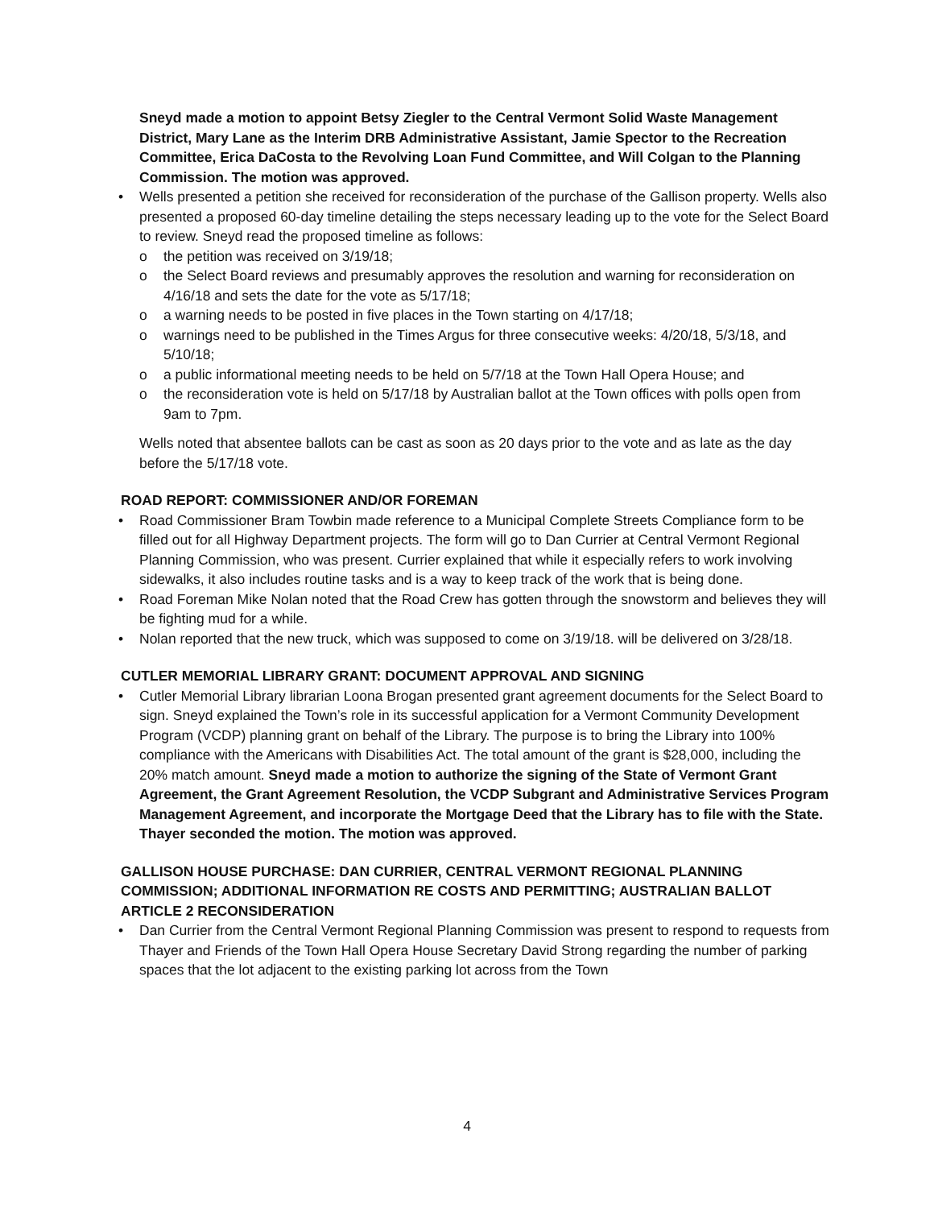Sneyd made a motion to appoint Betsy Ziegler to the Central Vermont Solid Waste Management District, Mary Lane as the Interim DRB Administrative Assistant, Jamie Spector to the Recreation Committee, Erica DaCosta to the Revolving Loan Fund Committee, and Will Colgan to the Planning Commission. The motion was approved.
• Wells presented a petition she received for reconsideration of the purchase of the Gallison property. Wells also presented a proposed 60-day timeline detailing the steps necessary leading up to the vote for the Select Board to review. Sneyd read the proposed timeline as follows:
o the petition was received on 3/19/18;
o the Select Board reviews and presumably approves the resolution and warning for reconsideration on 4/16/18 and sets the date for the vote as 5/17/18;
o a warning needs to be posted in five places in the Town starting on 4/17/18;
o warnings need to be published in the Times Argus for three consecutive weeks: 4/20/18, 5/3/18, and 5/10/18;
o a public informational meeting needs to be held on 5/7/18 at the Town Hall Opera House; and
o the reconsideration vote is held on 5/17/18 by Australian ballot at the Town offices with polls open from 9am to 7pm.
Wells noted that absentee ballots can be cast as soon as 20 days prior to the vote and as late as the day before the 5/17/18 vote.
ROAD REPORT: COMMISSIONER AND/OR FOREMAN
• Road Commissioner Bram Towbin made reference to a Municipal Complete Streets Compliance form to be filled out for all Highway Department projects. The form will go to Dan Currier at Central Vermont Regional Planning Commission, who was present. Currier explained that while it especially refers to work involving sidewalks, it also includes routine tasks and is a way to keep track of the work that is being done.
• Road Foreman Mike Nolan noted that the Road Crew has gotten through the snowstorm and believes they will be fighting mud for a while.
• Nolan reported that the new truck, which was supposed to come on 3/19/18. will be delivered on 3/28/18.
CUTLER MEMORIAL LIBRARY GRANT: DOCUMENT APPROVAL AND SIGNING
• Cutler Memorial Library librarian Loona Brogan presented grant agreement documents for the Select Board to sign. Sneyd explained the Town’s role in its successful application for a Vermont Community Development Program (VCDP) planning grant on behalf of the Library. The purpose is to bring the Library into 100% compliance with the Americans with Disabilities Act. The total amount of the grant is $28,000, including the 20% match amount. Sneyd made a motion to authorize the signing of the State of Vermont Grant Agreement, the Grant Agreement Resolution, the VCDP Subgrant and Administrative Services Program Management Agreement, and incorporate the Mortgage Deed that the Library has to file with the State. Thayer seconded the motion. The motion was approved.
GALLISON HOUSE PURCHASE: DAN CURRIER, CENTRAL VERMONT REGIONAL PLANNING COMMISSION; ADDITIONAL INFORMATION RE COSTS AND PERMITTING; AUSTRALIAN BALLOT ARTICLE 2 RECONSIDERATION
• Dan Currier from the Central Vermont Regional Planning Commission was present to respond to requests from Thayer and Friends of the Town Hall Opera House Secretary David Strong regarding the number of parking spaces that the lot adjacent to the existing parking lot across from the Town
4